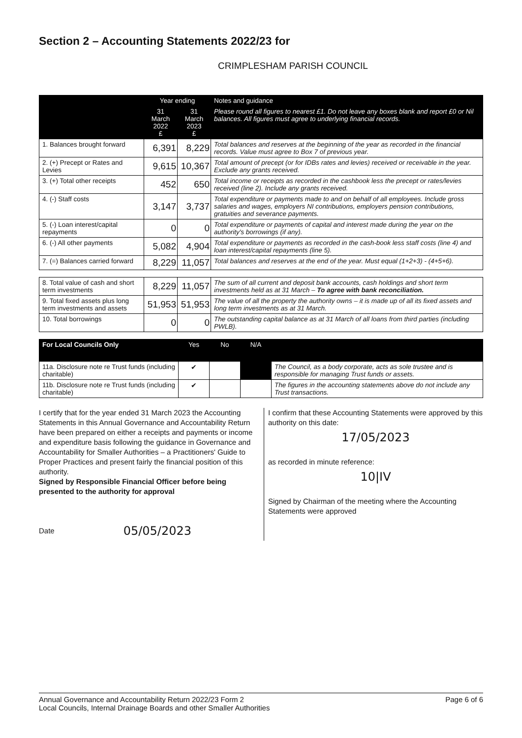Section 2 – Accounting Statements 2022/23 for
CRIMPLESHAM PARISH COUNCIL
| | Year ending | | Notes and guidance |
| --- | --- | --- | --- |
| | 31 March 2022 £ | 31 March 2023 £ | Please round all figures to nearest £1. Do not leave any boxes blank and report £0 or Nil balances. All figures must agree to underlying financial records. |
| 1. Balances brought forward | 6,391 | 8,229 | Total balances and reserves at the beginning of the year as recorded in the financial records. Value must agree to Box 7 of previous year. |
| 2. (+) Precept or Rates and Levies | 9,615 | 10,367 | Total amount of precept (or for IDBs rates and levies) received or receivable in the year. Exclude any grants received. |
| 3. (+) Total other receipts | 452 | 650 | Total income or receipts as recorded in the cashbook less the precept or rates/levies received (line 2). Include any grants received. |
| 4. (-) Staff costs | 3,147 | 3,737 | Total expenditure or payments made to and on behalf of all employees. Include gross salaries and wages, employers NI contributions, employers pension contributions, gratuities and severance payments. |
| 5. (-) Loan interest/capital repayments | 0 | 0 | Total expenditure or payments of capital and interest made during the year on the authority's borrowings (if any). |
| 6. (-) All other payments | 5,082 | 4,904 | Total expenditure or payments as recorded in the cash-book less staff costs (line 4) and loan interest/capital repayments (line 5). |
| 7. (=) Balances carried forward | 8,229 | 11,057 | Total balances and reserves at the end of the year. Must equal (1+2+3) - (4+5+6). |
| 8. Total value of cash and short term investments | 8,229 | 11,057 | The sum of all current and deposit bank accounts, cash holdings and short term investments held as at 31 March – To agree with bank reconciliation. |
| 9. Total fixed assets plus long term investments and assets | 51,953 | 51,953 | The value of all the property the authority owns – it is made up of all its fixed assets and long term investments as at 31 March. |
| 10. Total borrowings | 0 | 0 | The outstanding capital balance as at 31 March of all loans from third parties (including PWLB). |
| For Local Councils Only | Yes | No | N/A | |
| --- | --- | --- | --- | --- |
| 11a. Disclosure note re Trust funds (including charitable) | ✔ | | | The Council, as a body corporate, acts as sole trustee and is responsible for managing Trust funds or assets. |
| 11b. Disclosure note re Trust funds (including charitable) | ✔ | | | The figures in the accounting statements above do not include any Trust transactions. |
I certify that for the year ended 31 March 2023 the Accounting Statements in this Annual Governance and Accountability Return have been prepared on either a receipts and payments or income and expenditure basis following the guidance in Governance and Accountability for Smaller Authorities – a Practitioners' Guide to Proper Practices and present fairly the financial position of this authority.
Signed by Responsible Financial Officer before being presented to the authority for approval
Date 05/05/2023
I confirm that these Accounting Statements were approved by this authority on this date:
17/05/2023
as recorded in minute reference:
10|IV
Signed by Chairman of the meeting where the Accounting Statements were approved
Annual Governance and Accountability Return 2022/23 Form 2
Local Councils, Internal Drainage Boards and other Smaller Authorities
Page 6 of 6